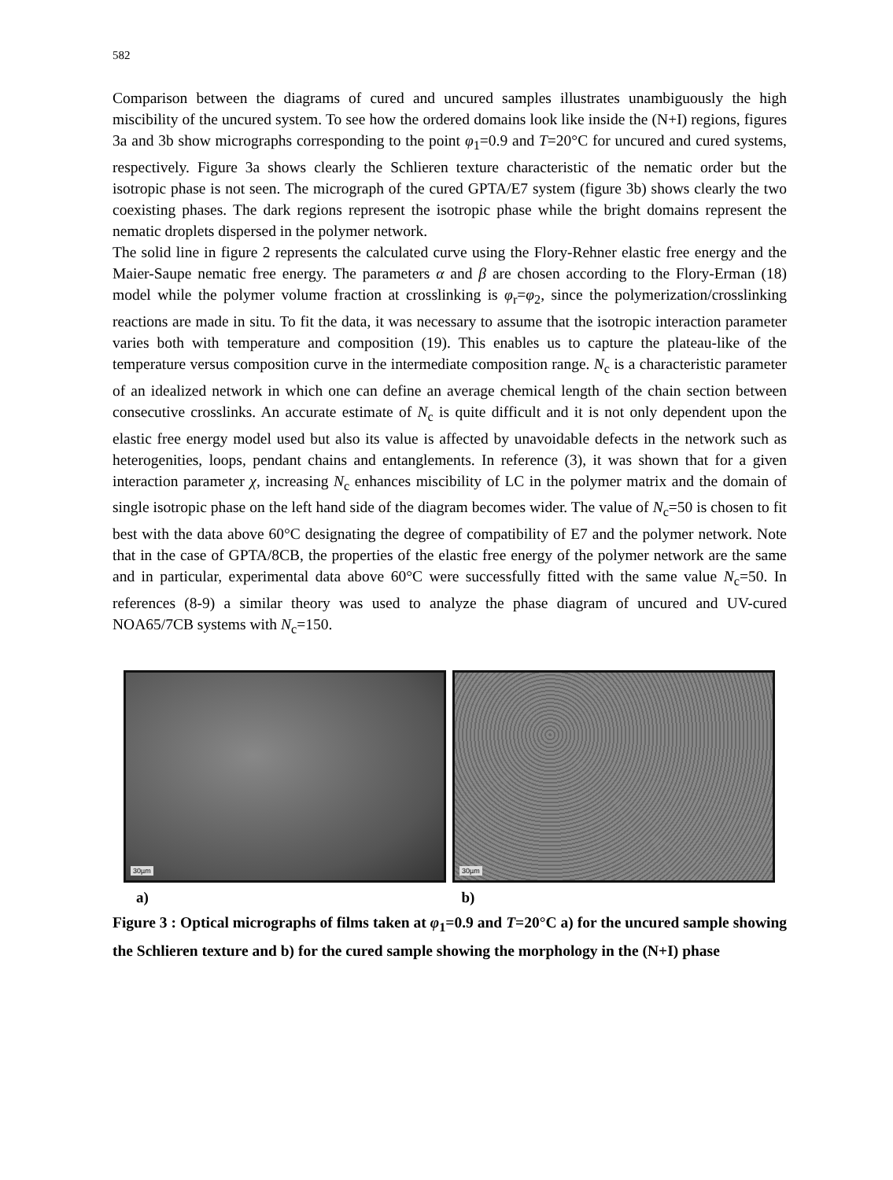582
Comparison between the diagrams of cured and uncured samples illustrates unambiguously the high miscibility of the uncured system. To see how the ordered domains look like inside the (N+I) regions, figures 3a and 3b show micrographs corresponding to the point φ<sub>1</sub>=0.9 and T=20°C for uncured and cured systems, respectively. Figure 3a shows clearly the Schlieren texture characteristic of the nematic order but the isotropic phase is not seen. The micrograph of the cured GPTA/E7 system (figure 3b) shows clearly the two coexisting phases. The dark regions represent the isotropic phase while the bright domains represent the nematic droplets dispersed in the polymer network.
The solid line in figure 2 represents the calculated curve using the Flory-Rehner elastic free energy and the Maier-Saupe nematic free energy. The parameters α and β are chosen according to the Flory-Erman (18) model while the polymer volume fraction at crosslinking is φ<sub>r</sub>=φ<sub>2</sub>, since the polymerization/crosslinking reactions are made in situ. To fit the data, it was necessary to assume that the isotropic interaction parameter varies both with temperature and composition (19). This enables us to capture the plateau-like of the temperature versus composition curve in the intermediate composition range. N<sub>c</sub> is a characteristic parameter of an idealized network in which one can define an average chemical length of the chain section between consecutive crosslinks. An accurate estimate of N<sub>c</sub> is quite difficult and it is not only dependent upon the elastic free energy model used but also its value is affected by unavoidable defects in the network such as heterogenities, loops, pendant chains and entanglements. In reference (3), it was shown that for a given interaction parameter χ, increasing N<sub>c</sub> enhances miscibility of LC in the polymer matrix and the domain of single isotropic phase on the left hand side of the diagram becomes wider. The value of N<sub>c</sub>=50 is chosen to fit best with the data above 60°C designating the degree of compatibility of E7 and the polymer network. Note that in the case of GPTA/8CB, the properties of the elastic free energy of the polymer network are the same and in particular, experimental data above 60°C were successfully fitted with the same value N<sub>c</sub>=50. In references (8-9) a similar theory was used to analyze the phase diagram of uncured and UV-cured NOA65/7CB systems with N<sub>c</sub>=150.
30µm
30µm
a) b)
Figure 3 : Optical micrographs of films taken at φ<sub>1</sub>=0.9 and T=20°C a) for the uncured sample showing the Schlieren texture and b) for the cured sample showing the morphology in the (N+I) phase